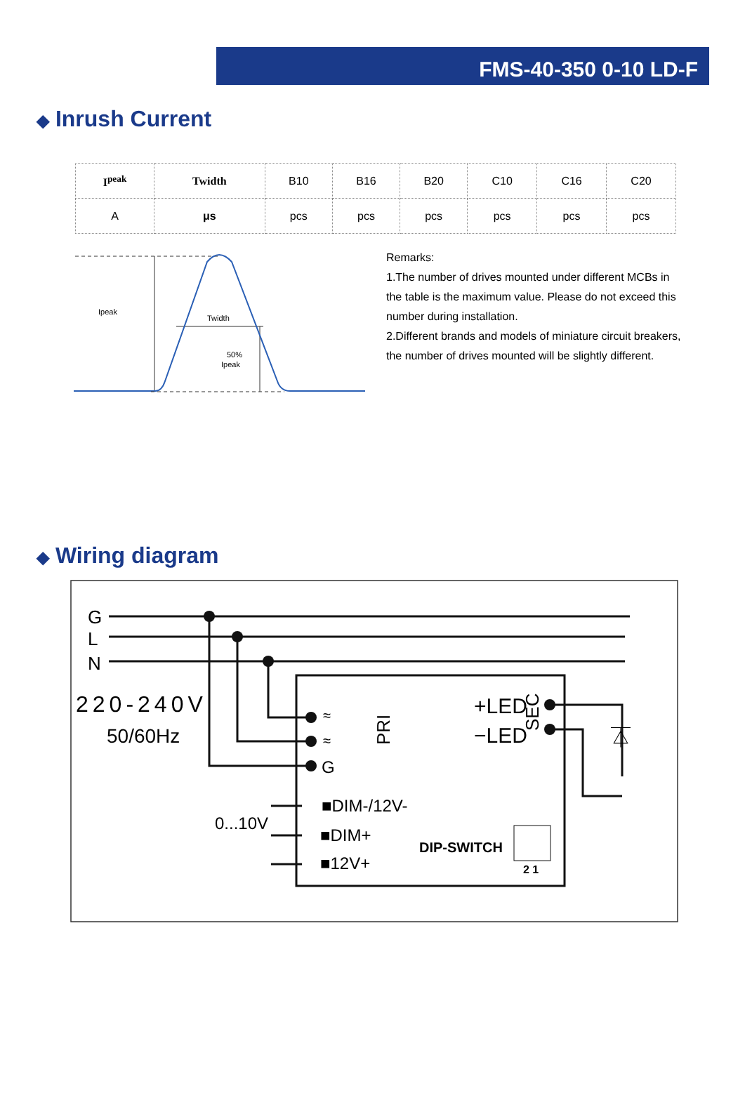FMS-40-350 0-10 LD-F
◆ Inrush Current
| I<sup>peak</sup> | Twidth | B10 | B16 | B20 | C10 | C16 | C20 |
| A | μs | pcs | pcs | pcs | pcs | pcs | pcs |
Ipeak
Twidth
50%
Ipeak
Remarks:
1.The number of drives mounted under different MCBs in the table is the maximum value. Please do not exceed this number during installation.
2.Different brands and models of miniature circuit breakers, the number of drives mounted will be slightly different.
◆ Wiring diagram
G
L
N
220-240V
50/60Hz
≈
≈
G
PRI
SEC
+LED
−LED
0...10V
■DIM-/12V-
■DIM+
■12V+
DIP-SWITCH
2 1
⏄